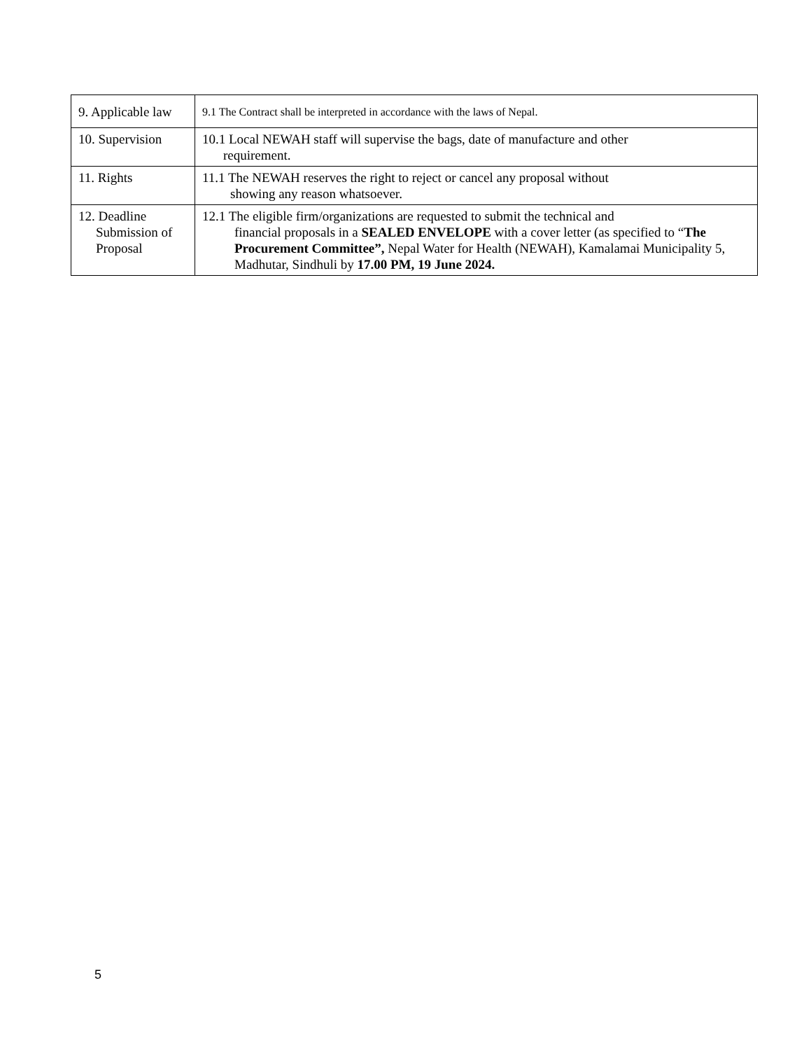| 9. Applicable law | 9.1 The Contract shall be interpreted in accordance with the laws of Nepal. |
| 10. Supervision | 10.1 Local NEWAH staff will supervise the bags, date of manufacture and other requirement. |
| 11. Rights | 11.1 The NEWAH reserves the right to reject or cancel any proposal without showing any reason whatsoever. |
| 12. Deadline Submission of Proposal | 12.1 The eligible firm/organizations are requested to submit the technical and financial proposals in a SEALED ENVELOPE with a cover letter (as specified to “ The Procurement Committee”, Nepal Water for Health (NEWAH), Kamalamai Municipality 5, Madhutar, Sindhuli by 17.00 PM, 19 June 2024. |
5